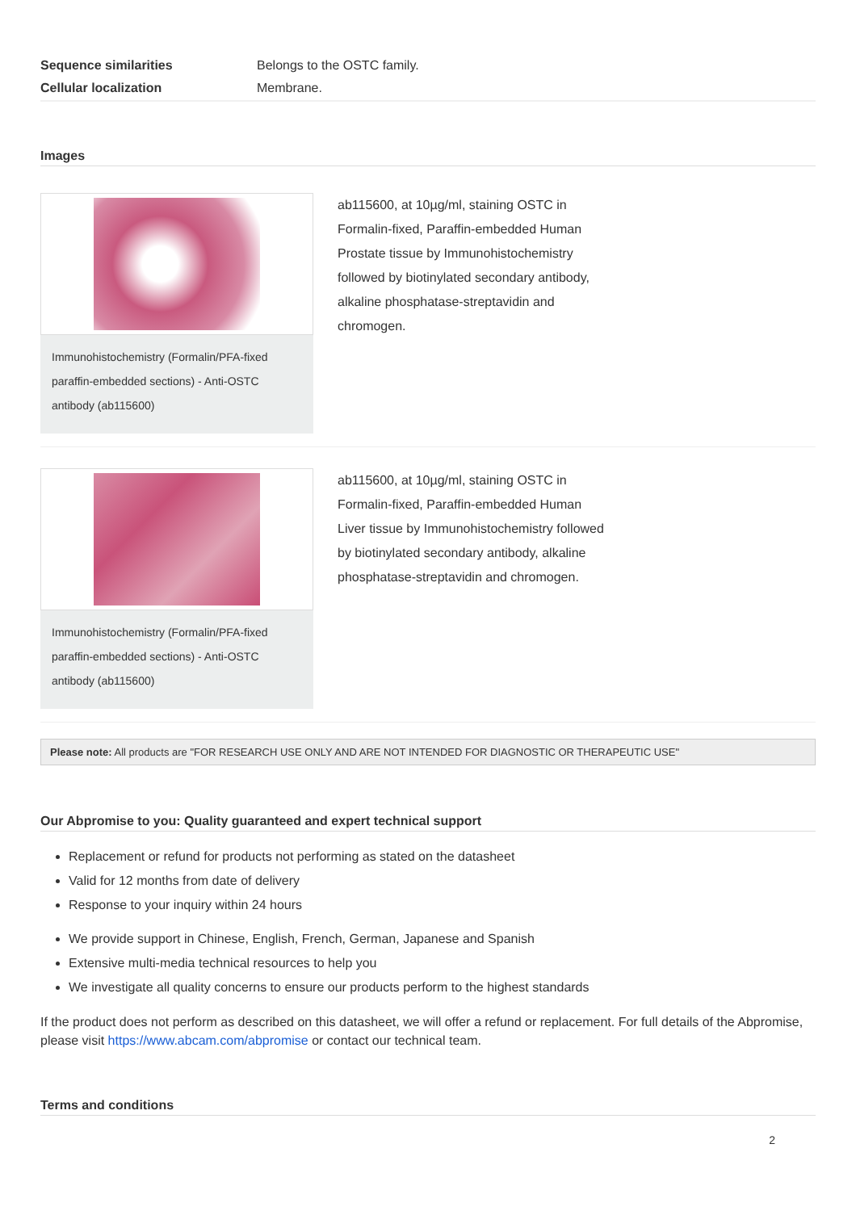| Sequence similarities | Belongs to the OSTC family. |
| Cellular localization | Membrane. |
Images
Immunohistochemistry (Formalin/PFA-fixed paraffin-embedded sections) - Anti-OSTC antibody (ab115600)
ab115600, at 10µg/ml, staining OSTC in Formalin-fixed, Paraffin-embedded Human Prostate tissue by Immunohistochemistry followed by biotinylated secondary antibody, alkaline phosphatase-streptavidin and chromogen.
Immunohistochemistry (Formalin/PFA-fixed paraffin-embedded sections) - Anti-OSTC antibody (ab115600)
ab115600, at 10µg/ml, staining OSTC in Formalin-fixed, Paraffin-embedded Human Liver tissue by Immunohistochemistry followed by biotinylated secondary antibody, alkaline phosphatase-streptavidin and chromogen.
Please note: All products are "FOR RESEARCH USE ONLY AND ARE NOT INTENDED FOR DIAGNOSTIC OR THERAPEUTIC USE"
Our Abpromise to you: Quality guaranteed and expert technical support
Replacement or refund for products not performing as stated on the datasheet
Valid for 12 months from date of delivery
Response to your inquiry within 24 hours
We provide support in Chinese, English, French, German, Japanese and Spanish
Extensive multi-media technical resources to help you
We investigate all quality concerns to ensure our products perform to the highest standards
If the product does not perform as described on this datasheet, we will offer a refund or replacement. For full details of the Abpromise, please visit https://www.abcam.com/abpromise or contact our technical team.
Terms and conditions
2